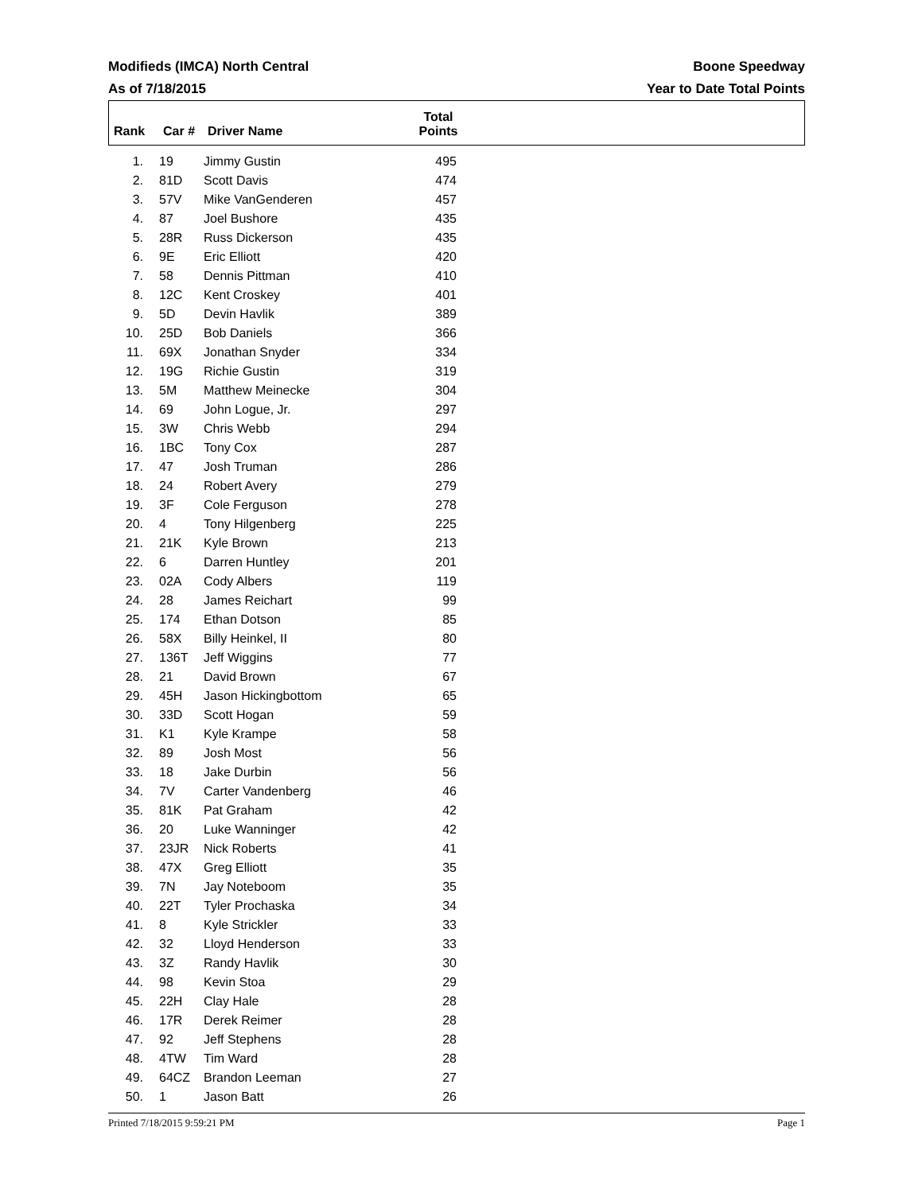Modifieds (IMCA) North Central Boone Speedway
As of 7/18/2015 Year to Date Total Points
| Rank | Car # | Driver Name | Total Points | |
| --- | --- | --- | --- | --- |
| 1. | | 19 | Jimmy Gustin | 495 |
| 2. | | 81D | Scott Davis | 474 |
| 3. | | 57V | Mike VanGenderen | 457 |
| 4. | | 87 | Joel Bushore | 435 |
| 5. | | 28R | Russ Dickerson | 435 |
| 6. | | 9E | Eric Elliott | 420 |
| 7. | | 58 | Dennis Pittman | 410 |
| 8. | | 12C | Kent Croskey | 401 |
| 9. | | 5D | Devin Havlik | 389 |
| 10. | | 25D | Bob Daniels | 366 |
| 11. | | 69X | Jonathan Snyder | 334 |
| 12. | | 19G | Richie Gustin | 319 |
| 13. | | 5M | Matthew Meinecke | 304 |
| 14. | | 69 | John Logue, Jr. | 297 |
| 15. | | 3W | Chris Webb | 294 |
| 16. | | 1BC | Tony Cox | 287 |
| 17. | | 47 | Josh Truman | 286 |
| 18. | | 24 | Robert Avery | 279 |
| 19. | | 3F | Cole Ferguson | 278 |
| 20. | | 4 | Tony Hilgenberg | 225 |
| 21. | | 21K | Kyle Brown | 213 |
| 22. | | 6 | Darren Huntley | 201 |
| 23. | | 02A | Cody Albers | 119 |
| 24. | | 28 | James Reichart | 99 |
| 25. | | 174 | Ethan Dotson | 85 |
| 26. | | 58X | Billy Heinkel, II | 80 |
| 27. | | 136T | Jeff Wiggins | 77 |
| 28. | | 21 | David Brown | 67 |
| 29. | | 45H | Jason Hickingbottom | 65 |
| 30. | | 33D | Scott Hogan | 59 |
| 31. | | K1 | Kyle Krampe | 58 |
| 32. | | 89 | Josh Most | 56 |
| 33. | | 18 | Jake Durbin | 56 |
| 34. | | 7V | Carter Vandenberg | 46 |
| 35. | | 81K | Pat Graham | 42 |
| 36. | | 20 | Luke Wanninger | 42 |
| 37. | | 23JR | Nick Roberts | 41 |
| 38. | | 47X | Greg Elliott | 35 |
| 39. | | 7N | Jay Noteboom | 35 |
| 40. | | 22T | Tyler Prochaska | 34 |
| 41. | | 8 | Kyle Strickler | 33 |
| 42. | | 32 | Lloyd Henderson | 33 |
| 43. | | 3Z | Randy Havlik | 30 |
| 44. | | 98 | Kevin Stoa | 29 |
| 45. | | 22H | Clay Hale | 28 |
| 46. | | 17R | Derek Reimer | 28 |
| 47. | | 92 | Jeff Stephens | 28 |
| 48. | | 4TW | Tim Ward | 28 |
| 49. | | 64CZ | Brandon Leeman | 27 |
| 50. | | 1 | Jason Batt | 26 |
Printed 7/18/2015 9:59:21 PM Page 1